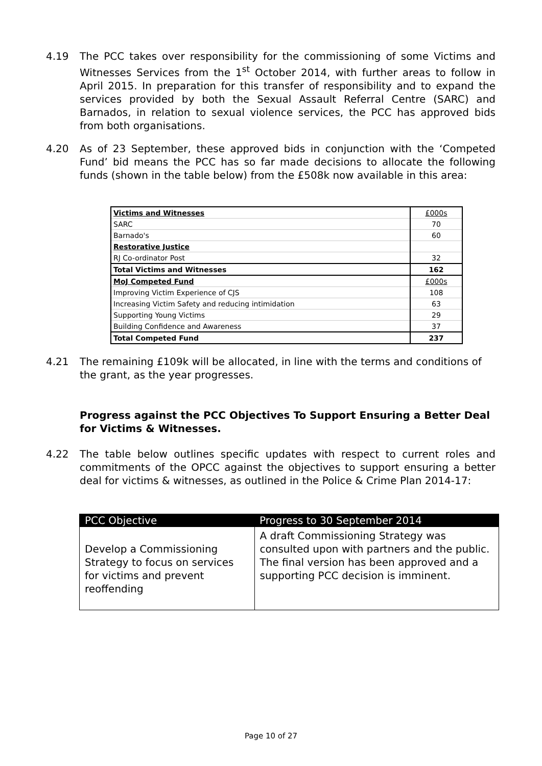4.19 The PCC takes over responsibility for the commissioning of some Victims and Witnesses Services from the 1<sup>st</sup> October 2014, with further areas to follow in April 2015. In preparation for this transfer of responsibility and to expand the services provided by both the Sexual Assault Referral Centre (SARC) and Barnados, in relation to sexual violence services, the PCC has approved bids from both organisations.
4.20 As of 23 September, these approved bids in conjunction with the ‘Competed Fund’ bid means the PCC has so far made decisions to allocate the following funds (shown in the table below) from the £508k now available in this area:
| Victims and Witnesses | £000s |
| SARC | 70 |
| Barnado's | 60 |
| Restorative Justice | |
| RJ Co-ordinator Post | 32 |
| Total Victims and Witnesses | 162 |
| MoJ Competed Fund | £000s |
| Improving Victim Experience of CJS | 108 |
| Increasing Victim Safety and reducing intimidation | 63 |
| Supporting Young Victims | 29 |
| Building Confidence and Awareness | 37 |
| Total Competed Fund | 237 |
4.21 The remaining £109k will be allocated, in line with the terms and conditions of the grant, as the year progresses.
Progress against the PCC Objectives To Support Ensuring a Better Deal for Victims & Witnesses.
4.22 The table below outlines specific updates with respect to current roles and commitments of the OPCC against the objectives to support ensuring a better deal for victims & witnesses, as outlined in the Police & Crime Plan 2014-17:
| PCC Objective | Progress to 30 September 2014 |
| --- | --- |
| Develop a Commissioning Strategy to focus on services for victims and prevent reoffending | A draft Commissioning Strategy was consulted upon with partners and the public. The final version has been approved and a supporting PCC decision is imminent. |
Page 10 of 27